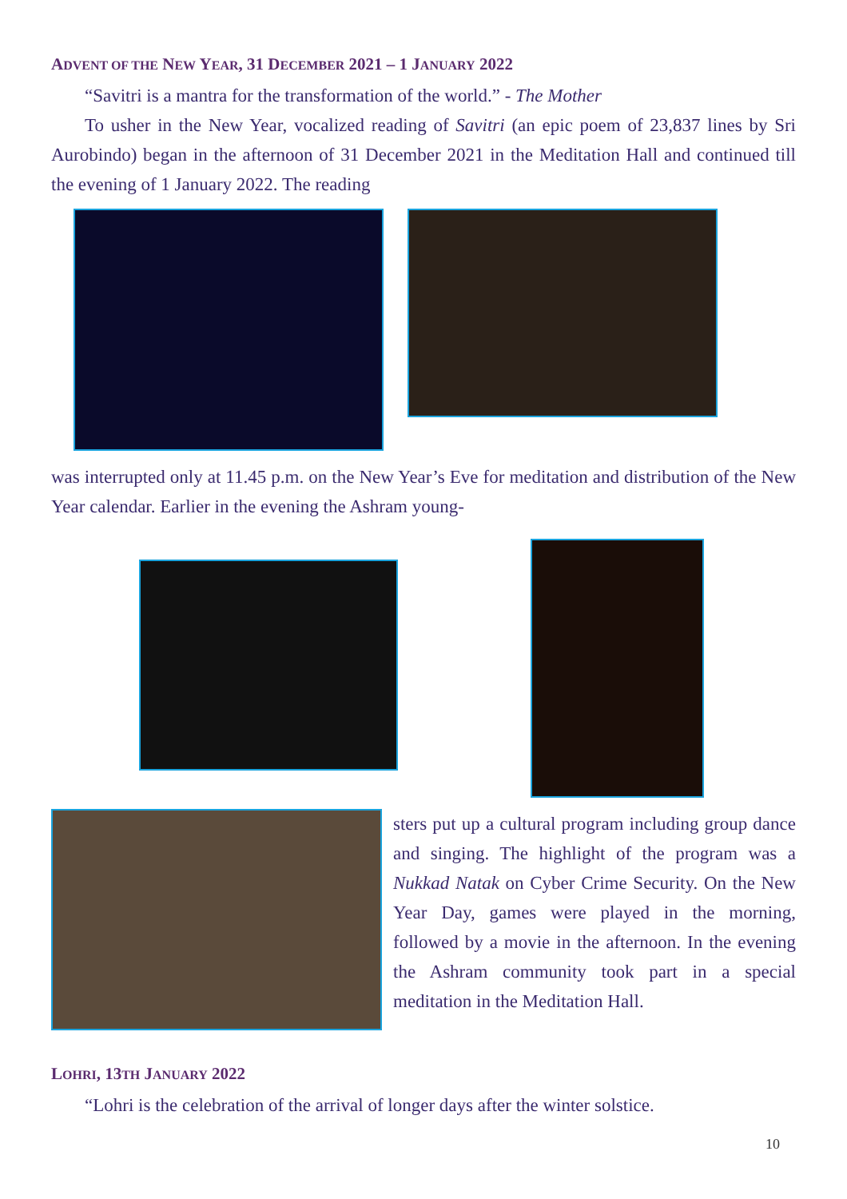ADVENT OF THE NEW YEAR, 31 DECEMBER 2021 – 1 JANUARY 2022
“Savitri is a mantra for the transformation of the world.” - The Mother
To usher in the New Year, vocalized reading of Savitri (an epic poem of 23,837 lines by Sri Aurobindo) began in the afternoon of 31 December 2021 in the Meditation Hall and continued till the evening of 1 January 2022. The reading
was interrupted only at 11.45 p.m. on the New Year’s Eve for meditation and distribution of the New Year calendar. Earlier in the evening the Ashram young-
sters put up a cultural program including group dance and singing. The highlight of the program was a Nukkad Natak on Cyber Crime Security. On the New Year Day, games were played in the morning, followed by a movie in the afternoon. In the evening the Ashram community took part in a special meditation in the Meditation Hall.
LOHRI, 13TH JANUARY 2022
“Lohri is the celebration of the arrival of longer days after the winter solstice.
10